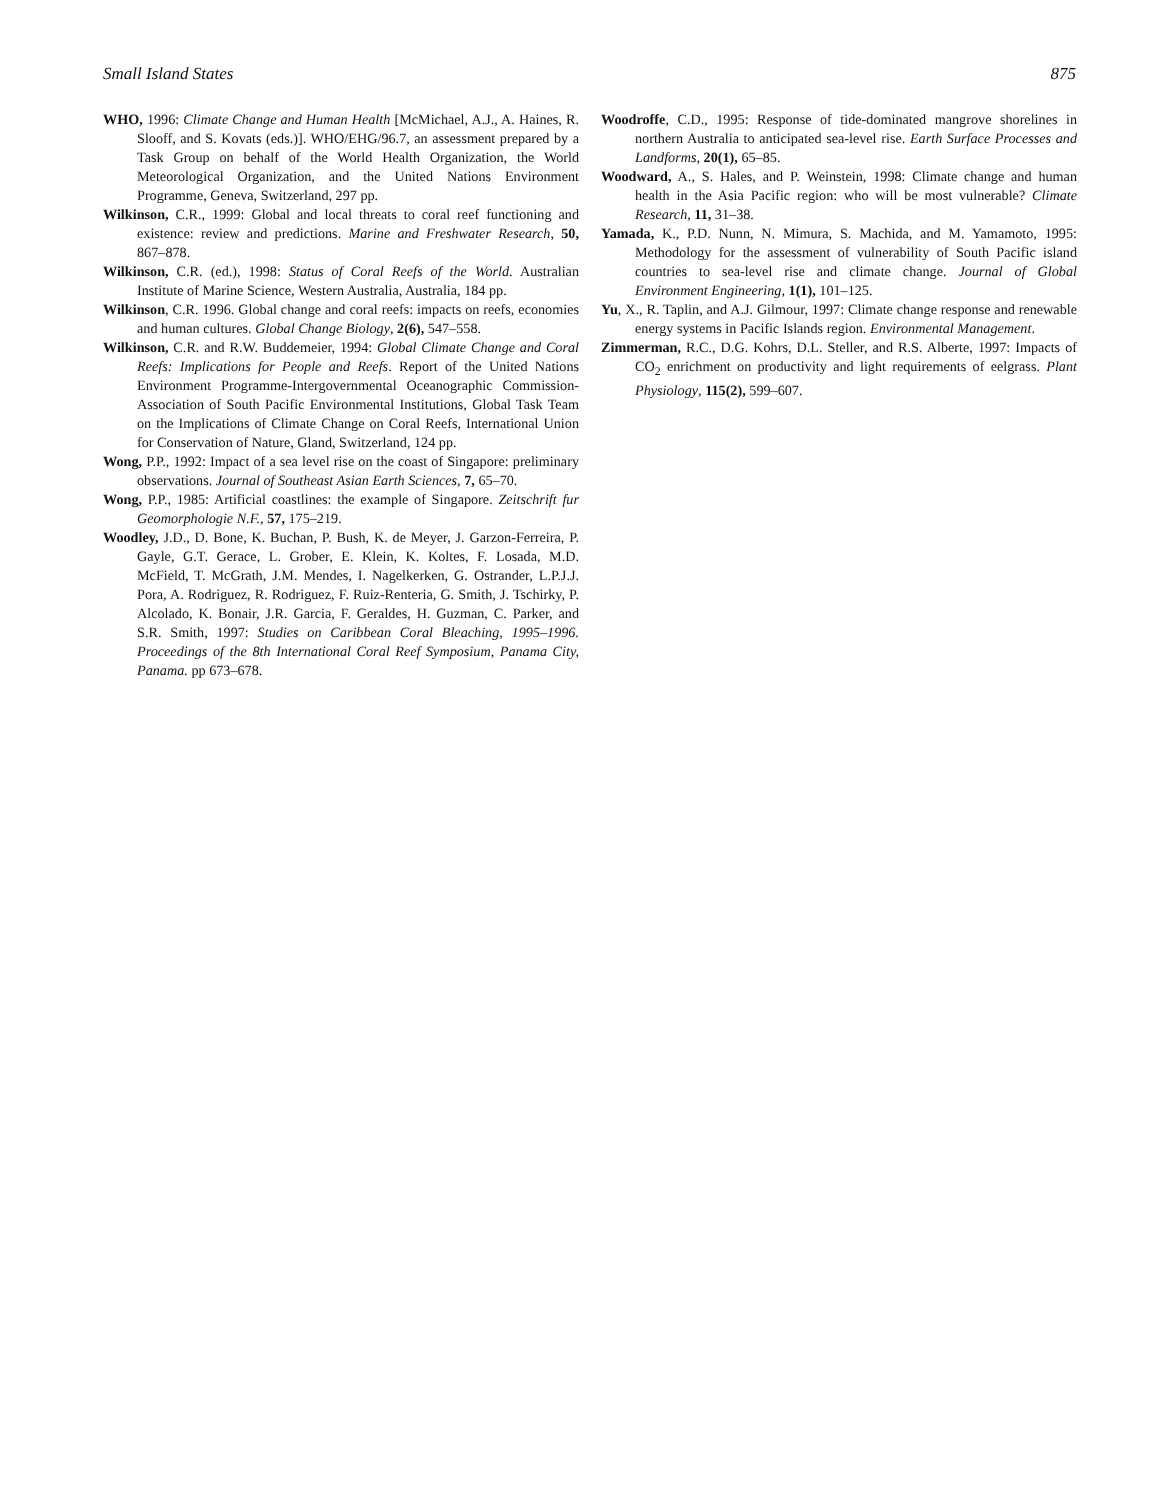Small Island States 875
WHO, 1996: Climate Change and Human Health [McMichael, A.J., A. Haines, R. Slooff, and S. Kovats (eds.)]. WHO/EHG/96.7, an assessment prepared by a Task Group on behalf of the World Health Organization, the World Meteorological Organization, and the United Nations Environment Programme, Geneva, Switzerland, 297 pp.
Wilkinson, C.R., 1999: Global and local threats to coral reef functioning and existence: review and predictions. Marine and Freshwater Research, 50, 867–878.
Wilkinson, C.R. (ed.), 1998: Status of Coral Reefs of the World. Australian Institute of Marine Science, Western Australia, Australia, 184 pp.
Wilkinson, C.R. 1996. Global change and coral reefs: impacts on reefs, economies and human cultures. Global Change Biology, 2(6), 547–558.
Wilkinson, C.R. and R.W. Buddemeier, 1994: Global Climate Change and Coral Reefs: Implications for People and Reefs. Report of the United Nations Environment Programme-Intergovernmental Oceanographic Commission-Association of South Pacific Environmental Institutions, Global Task Team on the Implications of Climate Change on Coral Reefs, International Union for Conservation of Nature, Gland, Switzerland, 124 pp.
Wong, P.P., 1992: Impact of a sea level rise on the coast of Singapore: preliminary observations. Journal of Southeast Asian Earth Sciences, 7, 65–70.
Wong, P.P., 1985: Artificial coastlines: the example of Singapore. Zeitschrift fur Geomorphologie N.F., 57, 175–219.
Woodley, J.D., D. Bone, K. Buchan, P. Bush, K. de Meyer, J. Garzon-Ferreira, P. Gayle, G.T. Gerace, L. Grober, E. Klein, K. Koltes, F. Losada, M.D. McField, T. McGrath, J.M. Mendes, I. Nagelkerken, G. Ostrander, L.P.J.J. Pora, A. Rodriguez, R. Rodriguez, F. Ruiz-Renteria, G. Smith, J. Tschirky, P. Alcolado, K. Bonair, J.R. Garcia, F. Geraldes, H. Guzman, C. Parker, and S.R. Smith, 1997: Studies on Caribbean Coral Bleaching, 1995–1996. Proceedings of the 8th International Coral Reef Symposium, Panama City, Panama. pp 673–678.
Woodroffe, C.D., 1995: Response of tide-dominated mangrove shorelines in northern Australia to anticipated sea-level rise. Earth Surface Processes and Landforms, 20(1), 65–85.
Woodward, A., S. Hales, and P. Weinstein, 1998: Climate change and human health in the Asia Pacific region: who will be most vulnerable? Climate Research, 11, 31–38.
Yamada, K., P.D. Nunn, N. Mimura, S. Machida, and M. Yamamoto, 1995: Methodology for the assessment of vulnerability of South Pacific island countries to sea-level rise and climate change. Journal of Global Environment Engineering, 1(1), 101–125.
Yu, X., R. Taplin, and A.J. Gilmour, 1997: Climate change response and renewable energy systems in Pacific Islands region. Environmental Management.
Zimmerman, R.C., D.G. Kohrs, D.L. Steller, and R.S. Alberte, 1997: Impacts of CO<sub>2</sub> enrichment on productivity and light requirements of eelgrass. Plant Physiology, 115(2), 599–607.